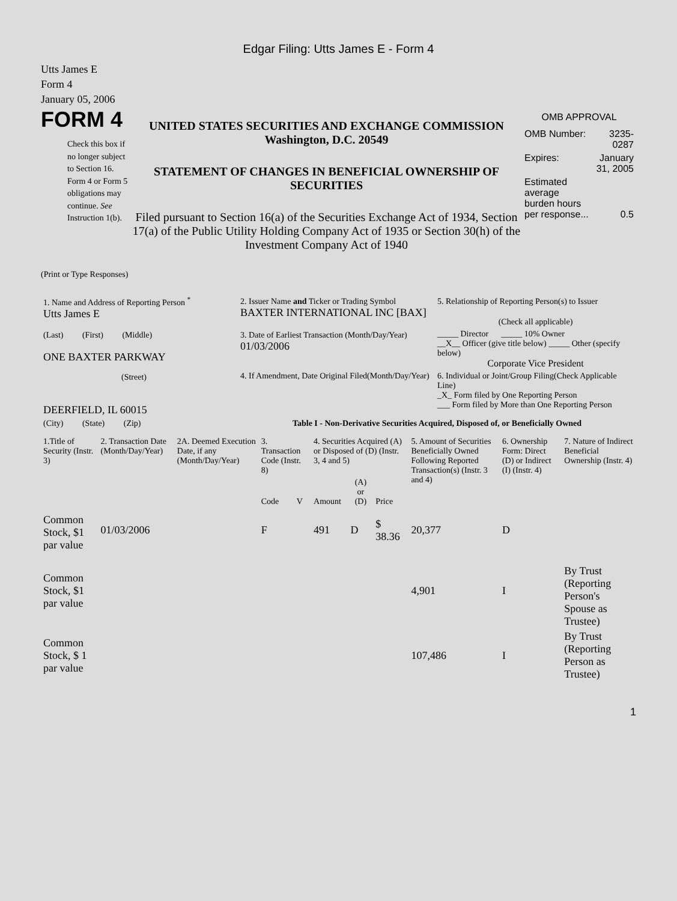Edgar Filing: Utts James E - Form 4
Utts James E
Form 4
January 05, 2006
FORM 4
Check this box if no longer subject to Section 16. Form 4 or Form 5 obligations may continue. See Instruction 1(b).
UNITED STATES SECURITIES AND EXCHANGE COMMISSION
Washington, D.C. 20549
STATEMENT OF CHANGES IN BENEFICIAL OWNERSHIP OF SECURITIES
Filed pursuant to Section 16(a) of the Securities Exchange Act of 1934, Section 17(a) of the Public Utility Holding Company Act of 1935 or Section 30(h) of the Investment Company Act of 1940
OMB APPROVAL
| OMB Number: | 3235-0287 |
| Expires: | January 31, 2005 |
| Estimated average burden hours per response... | 0.5 |
(Print or Type Responses)
| 1. Name and Address of Reporting Person <sup>*</sup> Utts James E | 2. Issuer Name and Ticker or Trading Symbol BAXTER INTERNATIONAL INC [BAX] | 5. Relationship of Reporting Person(s) to Issuer (Check all applicable) |
| (Last) (First) (Middle) ONE BAXTER PARKWAY | 3. Date of Earliest Transaction (Month/Day/Year) 01/03/2006 | _____ Director _____ 10% Owner __X__ Officer (give title below) _____ Other (specify below) Corporate Vice President |
| (Street) DEERFIELD, IL 60015 | 4. If Amendment, Date Original Filed(Month/Day/Year) | 6. Individual or Joint/Group Filing(Check Applicable Line) _X_ Form filed by One Reporting Person ___ Form filed by More than One Reporting Person |
| (City) (State) (Zip) | Table I - Non-Derivative Securities Acquired, Disposed of, or Beneficially Owned | |
| 1.Title of Security (Instr. 3) | 2. Transaction Date (Month/Day/Year) | 2A. Deemed Execution Date, if any (Month/Day/Year) | 3. Transaction Code (Instr. 8) | | 4. Securities Acquired (A) or Disposed of (D) (Instr. 3, 4 and 5) | | | 5. Amount of Securities Beneficially Owned Following Reported Transaction(s) (Instr. 3 and 4) | 6. Ownership Form: Direct (D) or Indirect (I) (Instr. 4) | 7. Nature of Indirect Beneficial Ownership (Instr. 4) |
| --- | --- | --- | --- | --- | --- | --- | --- | --- | --- | --- |
| | | | Code | V | Amount | (A) or (D) | Price | | | |
| Common Stock, $1 par value | 01/03/2006 | | F | | 491 | D | $ 38.36 | 20,377 | D | |
| Common Stock, $1 par value | | | | | | | | 4,901 | I | By Trust (Reporting Person's Spouse as Trustee) |
| Common Stock, $ 1 par value | | | | | | | | 107,486 | I | By Trust (Reporting Person as Trustee) |
1